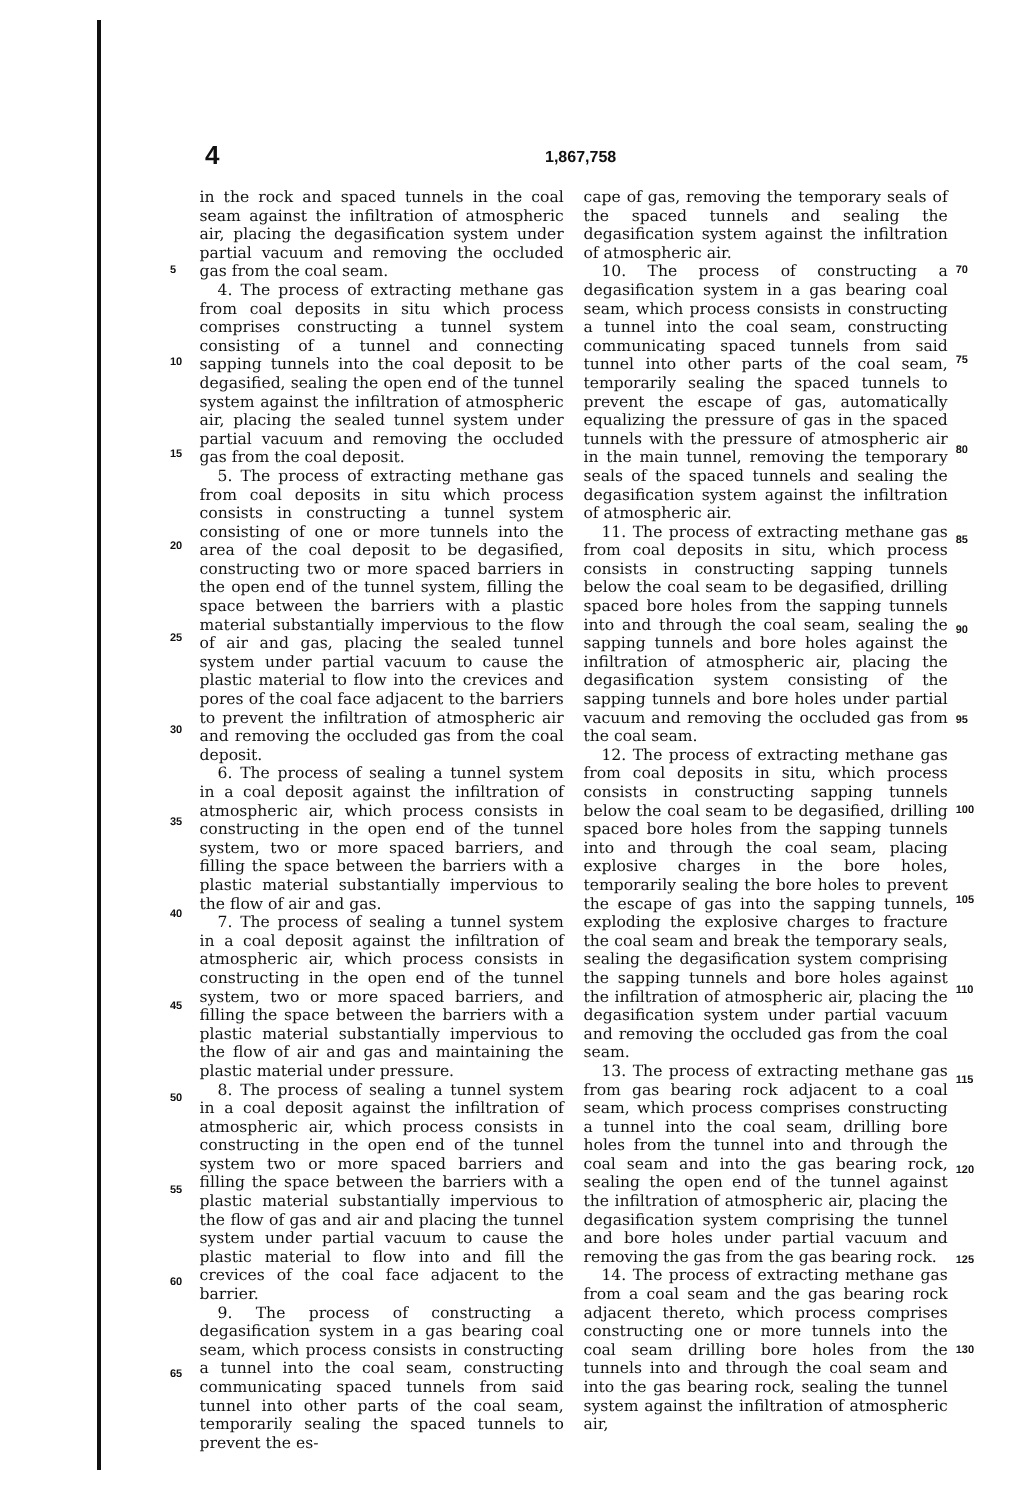4
1,867,758
5
10
15
20
25
30
35
40
45
50
55
60
65
in the rock and spaced tunnels in the coal seam against the infiltration of atmospheric air, placing the degasification system under partial vacuum and removing the occluded gas from the coal seam.
4. The process of extracting methane gas from coal deposits in situ which process comprises constructing a tunnel system consisting of a tunnel and connecting sapping tunnels into the coal deposit to be degasified, sealing the open end of the tunnel system against the infiltration of atmospheric air, placing the sealed tunnel system under partial vacuum and removing the occluded gas from the coal deposit.
5. The process of extracting methane gas from coal deposits in situ which process consists in constructing a tunnel system consisting of one or more tunnels into the area of the coal deposit to be degasified, constructing two or more spaced barriers in the open end of the tunnel system, filling the space between the barriers with a plastic material substantially impervious to the flow of air and gas, placing the sealed tunnel system under partial vacuum to cause the plastic material to flow into the crevices and pores of the coal face adjacent to the barriers to prevent the infiltration of atmospheric air and removing the occluded gas from the coal deposit.
6. The process of sealing a tunnel system in a coal deposit against the infiltration of atmospheric air, which process consists in constructing in the open end of the tunnel system, two or more spaced barriers, and filling the space between the barriers with a plastic material substantially impervious to the flow of air and gas.
7. The process of sealing a tunnel system in a coal deposit against the infiltration of atmospheric air, which process consists in constructing in the open end of the tunnel system, two or more spaced barriers, and filling the space between the barriers with a plastic material substantially impervious to the flow of air and gas and maintaining the plastic material under pressure.
8. The process of sealing a tunnel system in a coal deposit against the infiltration of atmospheric air, which process consists in constructing in the open end of the tunnel system two or more spaced barriers and filling the space between the barriers with a plastic material substantially impervious to the flow of gas and air and placing the tunnel system under partial vacuum to cause the plastic material to flow into and fill the crevices of the coal face adjacent to the barrier.
9. The process of constructing a degasification system in a gas bearing coal seam, which process consists in constructing a tunnel into the coal seam, constructing communicating spaced tunnels from said tunnel into other parts of the coal seam, temporarily sealing the spaced tunnels to prevent the es-
cape of gas, removing the temporary seals of the spaced tunnels and sealing the degasification system against the infiltration of atmospheric air.
10. The process of constructing a degasification system in a gas bearing coal seam, which process consists in constructing a tunnel into the coal seam, constructing communicating spaced tunnels from said tunnel into other parts of the coal seam, temporarily sealing the spaced tunnels to prevent the escape of gas, automatically equalizing the pressure of gas in the spaced tunnels with the pressure of atmospheric air in the main tunnel, removing the temporary seals of the spaced tunnels and sealing the degasification system against the infiltration of atmospheric air.
11. The process of extracting methane gas from coal deposits in situ, which process consists in constructing sapping tunnels below the coal seam to be degasified, drilling spaced bore holes from the sapping tunnels into and through the coal seam, sealing the sapping tunnels and bore holes against the infiltration of atmospheric air, placing the degasification system consisting of the sapping tunnels and bore holes under partial vacuum and removing the occluded gas from the coal seam.
12. The process of extracting methane gas from coal deposits in situ, which process consists in constructing sapping tunnels below the coal seam to be degasified, drilling spaced bore holes from the sapping tunnels into and through the coal seam, placing explosive charges in the bore holes, temporarily sealing the bore holes to prevent the escape of gas into the sapping tunnels, exploding the explosive charges to fracture the coal seam and break the temporary seals, sealing the degasification system comprising the sapping tunnels and bore holes against the infiltration of atmospheric air, placing the degasification system under partial vacuum and removing the occluded gas from the coal seam.
13. The process of extracting methane gas from gas bearing rock adjacent to a coal seam, which process comprises constructing a tunnel into the coal seam, drilling bore holes from the tunnel into and through the coal seam and into the gas bearing rock, sealing the open end of the tunnel against the infiltration of atmospheric air, placing the degasification system comprising the tunnel and bore holes under partial vacuum and removing the gas from the gas bearing rock.
14. The process of extracting methane gas from a coal seam and the gas bearing rock adjacent thereto, which process comprises constructing one or more tunnels into the coal seam drilling bore holes from the tunnels into and through the coal seam and into the gas bearing rock, sealing the tunnel system against the infiltration of atmospheric air,
70
75
80
85
90
95
100
105
110
115
120
125
130